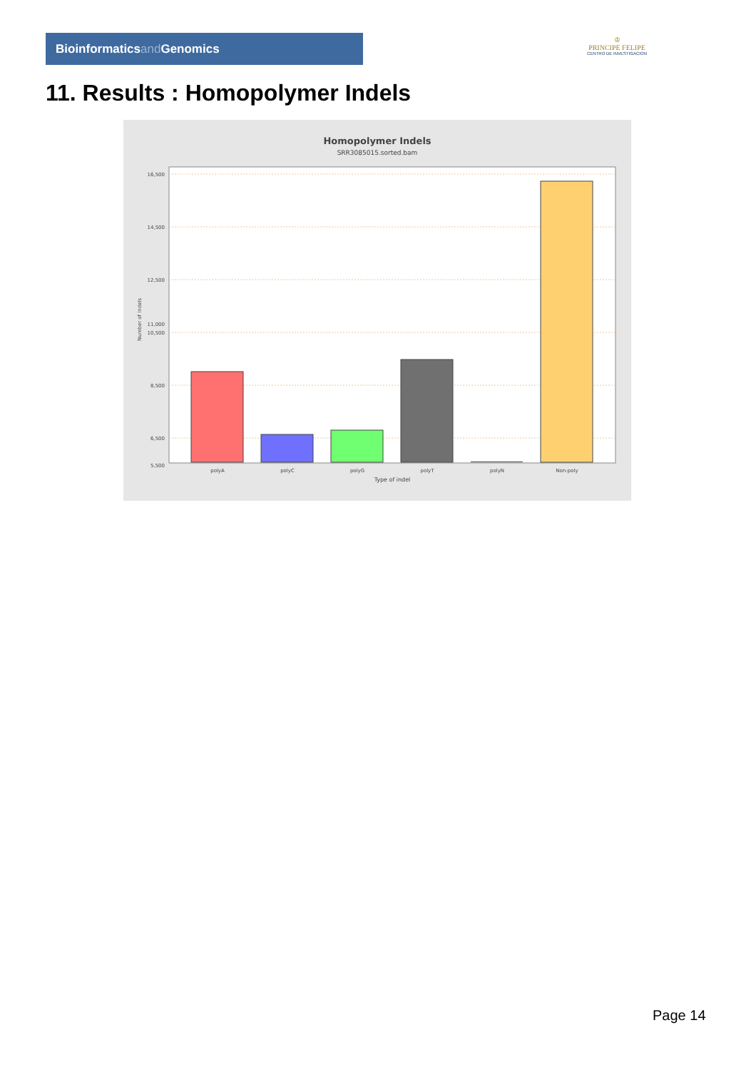Bioinformaticsand Genomics
♔
PRINCIPE FELIPE
CENTRO DE INVESTIGACION
11. Results : Homopolymer Indels
Homopolymer Indels
SRR3085015.sorted.bam
16,500
14,500
12,500
10,500
8,500
6,500
11,000
5,500
Number of indels
polyA
polyC
polyG
polyT
polyN
Non-poly
Type of indel
Page 14